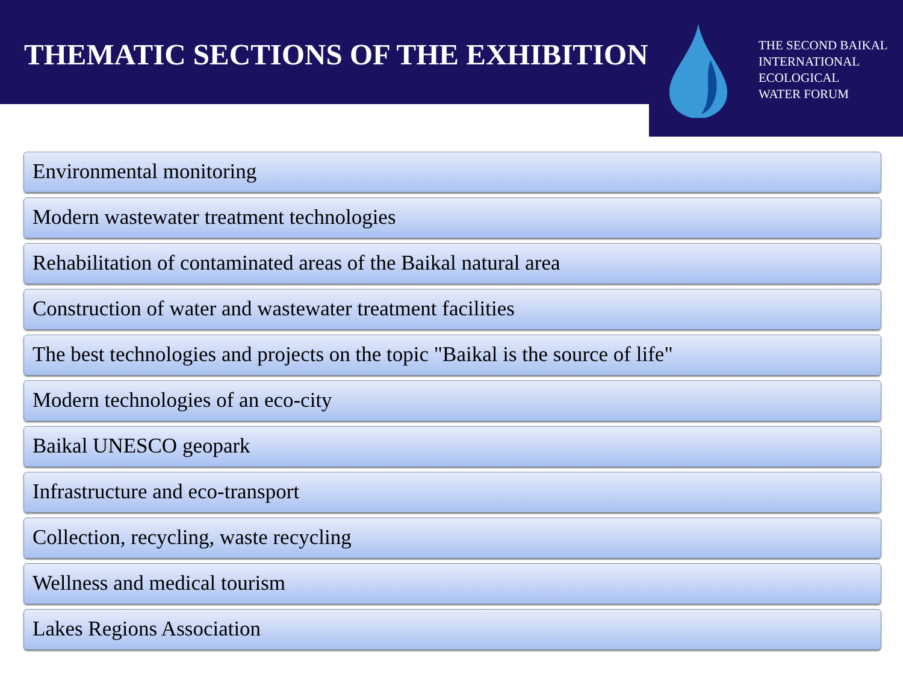THEMATIC SECTIONS OF THE EXHIBITION
THE SECOND BAIKAL
INTERNATIONAL
ECOLOGICAL
WATER FORUM
Environmental monitoring
Modern wastewater treatment technologies
Rehabilitation of contaminated areas of the Baikal natural area
Construction of water and wastewater treatment facilities
The best technologies and projects on the topic "Baikal is the source of life"
Modern technologies of an eco-city
Baikal UNESCO geopark
Infrastructure and eco-transport
Collection, recycling, waste recycling
Wellness and medical tourism
Lakes Regions Association